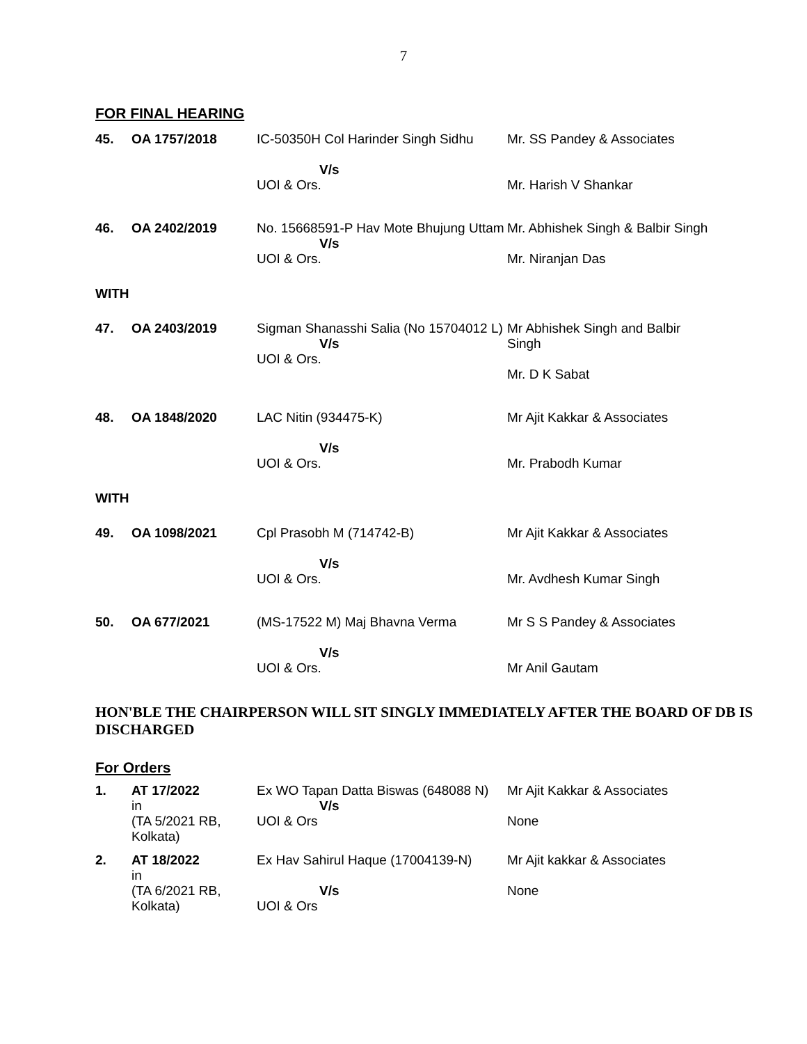7
FOR FINAL HEARING
| 45. | OA 1757/2018 | IC-50350H Col Harinder Singh Sidhu V/s UOI & Ors. | Mr. SS Pandey & Associates Mr. Harish V Shankar |
| 46. | OA 2402/2019 | No. 15668591-P Hav Mote Bhujung Uttam V/s UOI & Ors. | Mr. Abhishek Singh & Balbir Singh Mr. Niranjan Das |
WITH
| 47. | OA 2403/2019 | Sigman Shanasshi Salia (No 15704012 L) V/s UOI & Ors. | Mr Abhishek Singh and Balbir Singh Mr. D K Sabat |
| 48. | OA 1848/2020 | LAC Nitin (934475-K) V/s UOI & Ors. | Mr Ajit Kakkar & Associates Mr. Prabodh Kumar |
WITH
| 49. | OA 1098/2021 | Cpl Prasobh M (714742-B) V/s UOI & Ors. | Mr Ajit Kakkar & Associates Mr. Avdhesh Kumar Singh |
| 50. | OA 677/2021 | (MS-17522 M) Maj Bhavna Verma V/s UOI & Ors. | Mr S S Pandey & Associates Mr Anil Gautam |
HON'BLE THE CHAIRPERSON WILL SIT SINGLY IMMEDIATELY AFTER THE BOARD OF DB IS DISCHARGED
For Orders
| 1. | AT 17/2022 in (TA 5/2021 RB, Kolkata) | Ex WO Tapan Datta Biswas (648088 N) V/s UOI & Ors | Mr Ajit Kakkar & Associates None |
| 2. | AT 18/2022 in (TA 6/2021 RB, Kolkata) | Ex Hav Sahirul Haque (17004139-N) V/s UOI & Ors | Mr Ajit kakkar & Associates None |